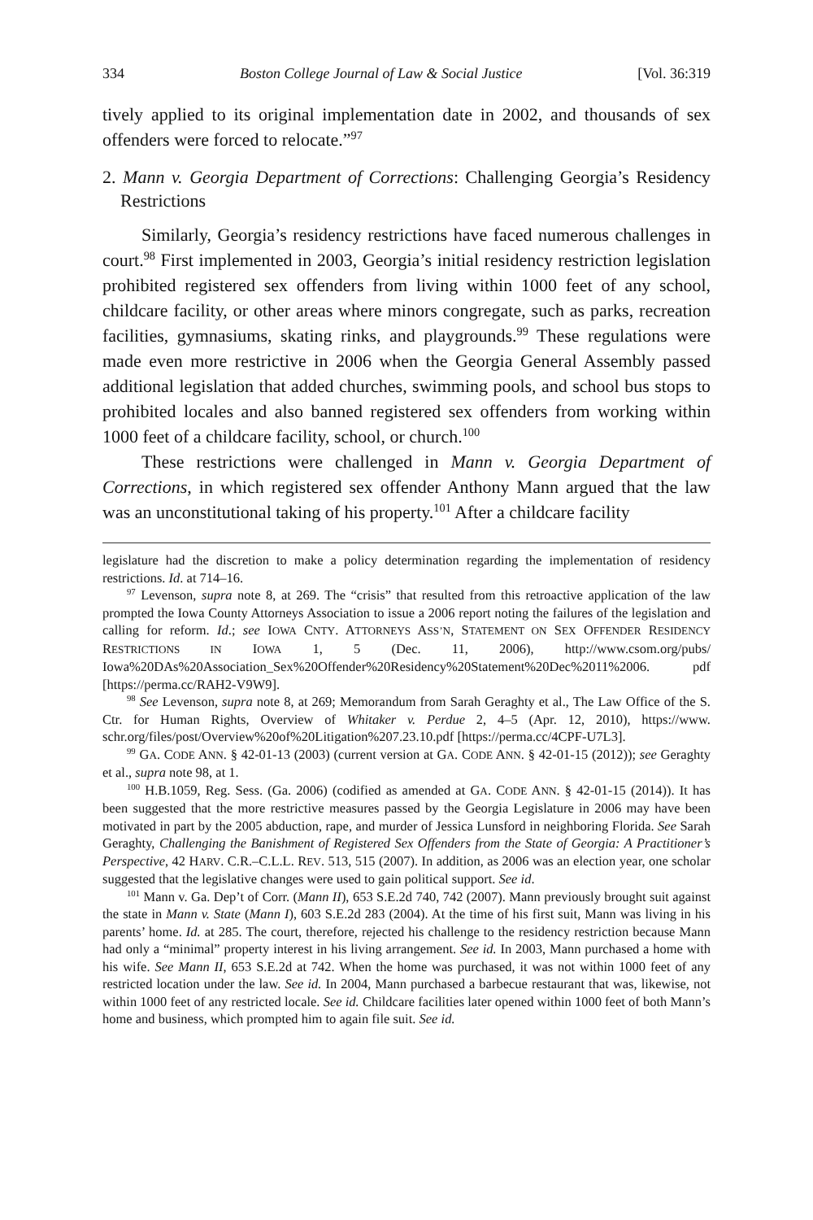334 Boston College Journal of Law & Social Justice [Vol. 36:319
tively applied to its original implementation date in 2002, and thousands of sex offenders were forced to relocate.”<sup>97</sup>
2. Mann v. Georgia Department of Corrections: Challenging Georgia’s Residency Restrictions
Similarly, Georgia’s residency restrictions have faced numerous challenges in court.<sup>98</sup> First implemented in 2003, Georgia’s initial residency restriction legislation prohibited registered sex offenders from living within 1000 feet of any school, childcare facility, or other areas where minors congregate, such as parks, recreation facilities, gymnasiums, skating rinks, and playgrounds.<sup>99</sup> These regulations were made even more restrictive in 2006 when the Georgia General Assembly passed additional legislation that added churches, swimming pools, and school bus stops to prohibited locales and also banned registered sex offenders from working within 1000 feet of a childcare facility, school, or church.<sup>100</sup>
These restrictions were challenged in Mann v. Georgia Department of Corrections, in which registered sex offender Anthony Mann argued that the law was an unconstitutional taking of his property.<sup>101</sup> After a childcare facility
legislature had the discretion to make a policy determination regarding the implementation of residency restrictions. Id. at 714–16.
<sup>97</sup> Levenson, supra note 8, at 269. The “crisis” that resulted from this retroactive application of the law prompted the Iowa County Attorneys Association to issue a 2006 report noting the failures of the legislation and calling for reform. Id.; see IOWA CNTY. ATTORNEYS ASS’N, STATEMENT ON SEX OFFENDER RESIDENCY RESTRICTIONS IN IOWA 1, 5 (Dec. 11, 2006), http://www.csom.org/pubs/ Iowa%20DAs%20Association_Sex%20Offender%20Residency%20Statement%20Dec%2011%2006. pdf [https://perma.cc/RAH2-V9W9].
<sup>98</sup> See Levenson, supra note 8, at 269; Memorandum from Sarah Geraghty et al., The Law Office of the S. Ctr. for Human Rights, Overview of Whitaker v. Perdue 2, 4–5 (Apr. 12, 2010), https://www. schr.org/files/post/Overview%20of%20Litigation%207.23.10.pdf [https://perma.cc/4CPF-U7L3].
<sup>99</sup> GA. CODE ANN. § 42-01-13 (2003) (current version at GA. CODE ANN. § 42-01-15 (2012)); see Geraghty et al., supra note 98, at 1.
<sup>100</sup> H.B.1059, Reg. Sess. (Ga. 2006) (codified as amended at GA. CODE ANN. § 42-01-15 (2014)). It has been suggested that the more restrictive measures passed by the Georgia Legislature in 2006 may have been motivated in part by the 2005 abduction, rape, and murder of Jessica Lunsford in neighboring Florida. See Sarah Geraghty, Challenging the Banishment of Registered Sex Offenders from the State of Georgia: A Practitioner’s Perspective, 42 HARV. C.R.–C.L.L. REV. 513, 515 (2007). In addition, as 2006 was an election year, one scholar suggested that the legislative changes were used to gain political support. See id.
<sup>101</sup> Mann v. Ga. Dep’t of Corr. (Mann II), 653 S.E.2d 740, 742 (2007). Mann previously brought suit against the state in Mann v. State (Mann I), 603 S.E.2d 283 (2004). At the time of his first suit, Mann was living in his parents’ home. Id. at 285. The court, therefore, rejected his challenge to the residency restriction because Mann had only a “minimal” property interest in his living arrangement. See id. In 2003, Mann purchased a home with his wife. See Mann II, 653 S.E.2d at 742. When the home was purchased, it was not within 1000 feet of any restricted location under the law. See id. In 2004, Mann purchased a barbecue restaurant that was, likewise, not within 1000 feet of any restricted locale. See id. Childcare facilities later opened within 1000 feet of both Mann’s home and business, which prompted him to again file suit. See id.